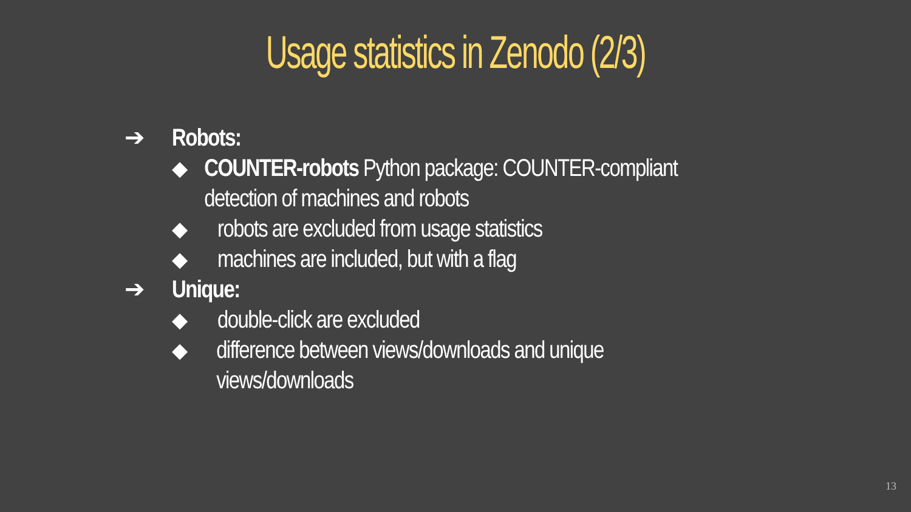Usage statistics in Zenodo (2/3)
➔ Robots:
◆ COUNTER-robots Python package: COUNTER-compliant detection of machines and robots
◆ robots are excluded from usage statistics
◆ machines are included, but with a flag
➔ Unique:
◆ double-click are excluded
◆ difference between views/downloads and unique views/downloads
13